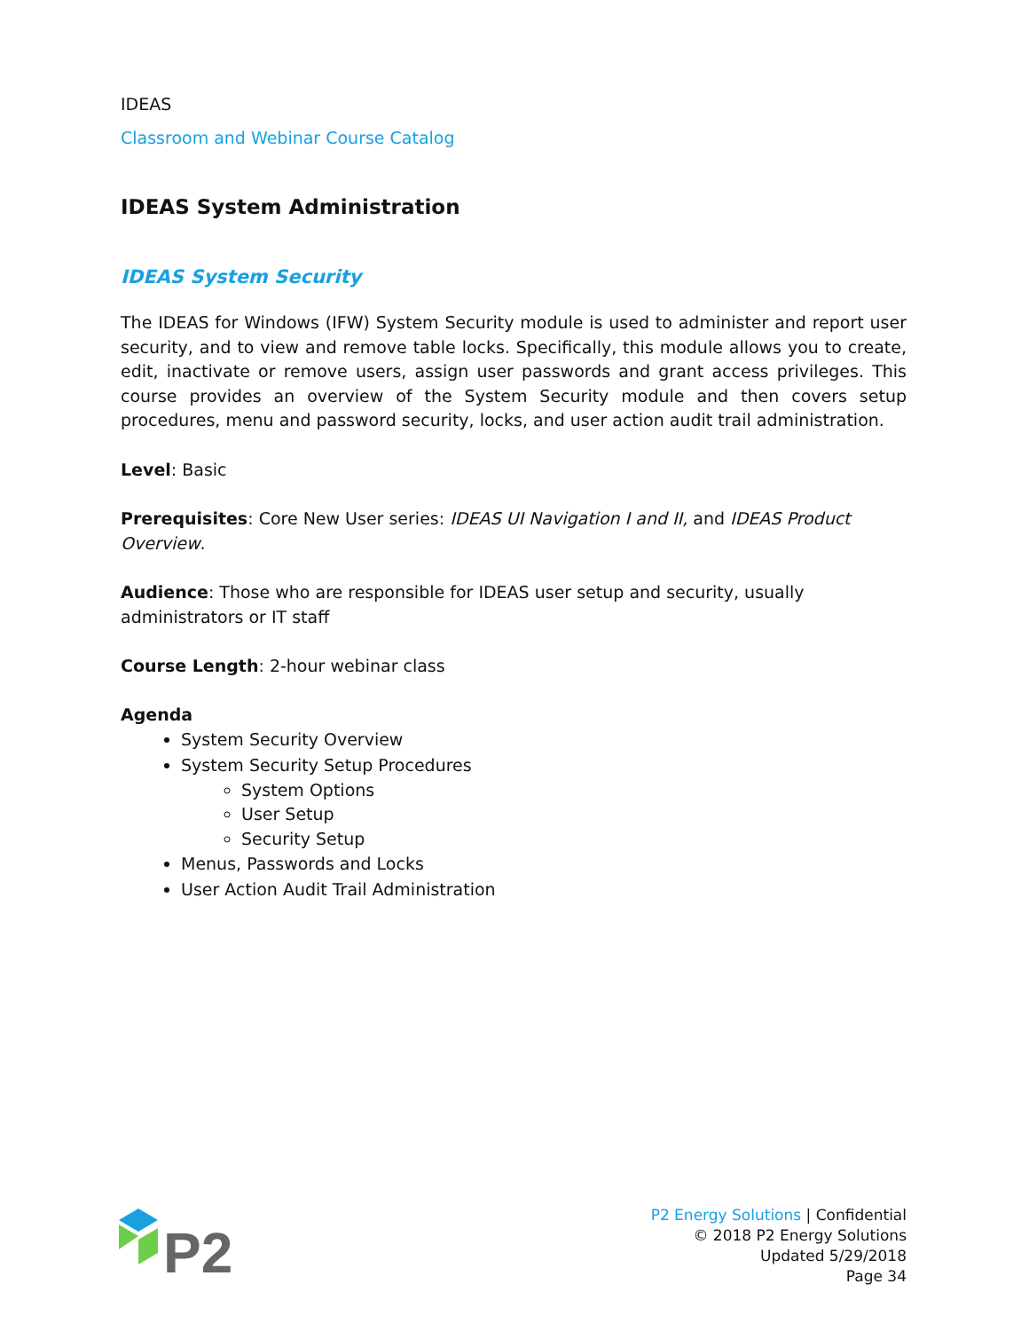IDEAS
Classroom and Webinar Course Catalog
IDEAS System Administration
IDEAS System Security
The IDEAS for Windows (IFW) System Security module is used to administer and report user security, and to view and remove table locks. Specifically, this module allows you to create, edit, inactivate or remove users, assign user passwords and grant access privileges. This course provides an overview of the System Security module and then covers setup procedures, menu and password security, locks, and user action audit trail administration.
Level: Basic
Prerequisites: Core New User series: IDEAS UI Navigation I and II, and IDEAS Product Overview.
Audience: Those who are responsible for IDEAS user setup and security, usually administrators or IT staff
Course Length: 2-hour webinar class
Agenda
System Security Overview
System Security Setup Procedures
System Options
User Setup
Security Setup
Menus, Passwords and Locks
User Action Audit Trail Administration
P2
P2 Energy Solutions | Confidential
© 2018 P2 Energy Solutions
Updated 5/29/2018
Page 34